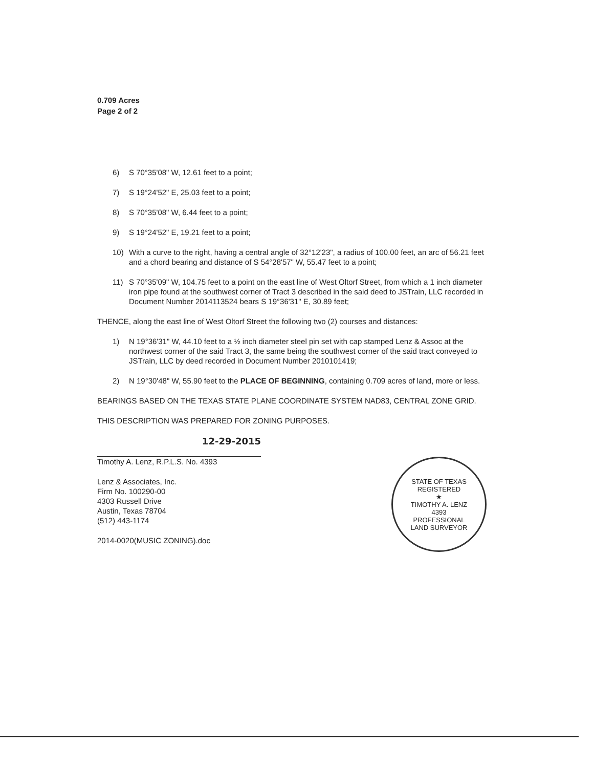0.709 Acres
Page 2 of 2
6) S 70°35'08" W, 12.61 feet to a point;
7) S 19°24'52" E, 25.03 feet to a point;
8) S 70°35'08" W, 6.44 feet to a point;
9) S 19°24'52" E, 19.21 feet to a point;
10) With a curve to the right, having a central angle of 32°12'23", a radius of 100.00 feet, an arc of 56.21 feet and a chord bearing and distance of S 54°28'57" W, 55.47 feet to a point;
11) S 70°35'09" W, 104.75 feet to a point on the east line of West Oltorf Street, from which a 1 inch diameter iron pipe found at the southwest corner of Tract 3 described in the said deed to JSTrain, LLC recorded in Document Number 2014113524 bears S 19°36'31" E, 30.89 feet;
THENCE, along the east line of West Oltorf Street the following two (2) courses and distances:
1) N 19°36'31" W, 44.10 feet to a ½ inch diameter steel pin set with cap stamped Lenz & Assoc at the northwest corner of the said Tract 3, the same being the southwest corner of the said tract conveyed to JSTrain, LLC by deed recorded in Document Number 2010101419;
2) N 19°30'48" W, 55.90 feet to the PLACE OF BEGINNING, containing 0.709 acres of land, more or less.
BEARINGS BASED ON THE TEXAS STATE PLANE COORDINATE SYSTEM NAD83, CENTRAL ZONE GRID.
THIS DESCRIPTION WAS PREPARED FOR ZONING PURPOSES.
12-29-2015
Timothy A. Lenz, R.P.L.S. No. 4393
Lenz & Associates, Inc.
Firm No. 100290-00
4303 Russell Drive
Austin, Texas 78704
(512) 443-1174
2014-0020(MUSIC ZONING).doc
STATE OF TEXAS
REGISTERED
★
TIMOTHY A. LENZ
4393
PROFESSIONAL
LAND SURVEYOR